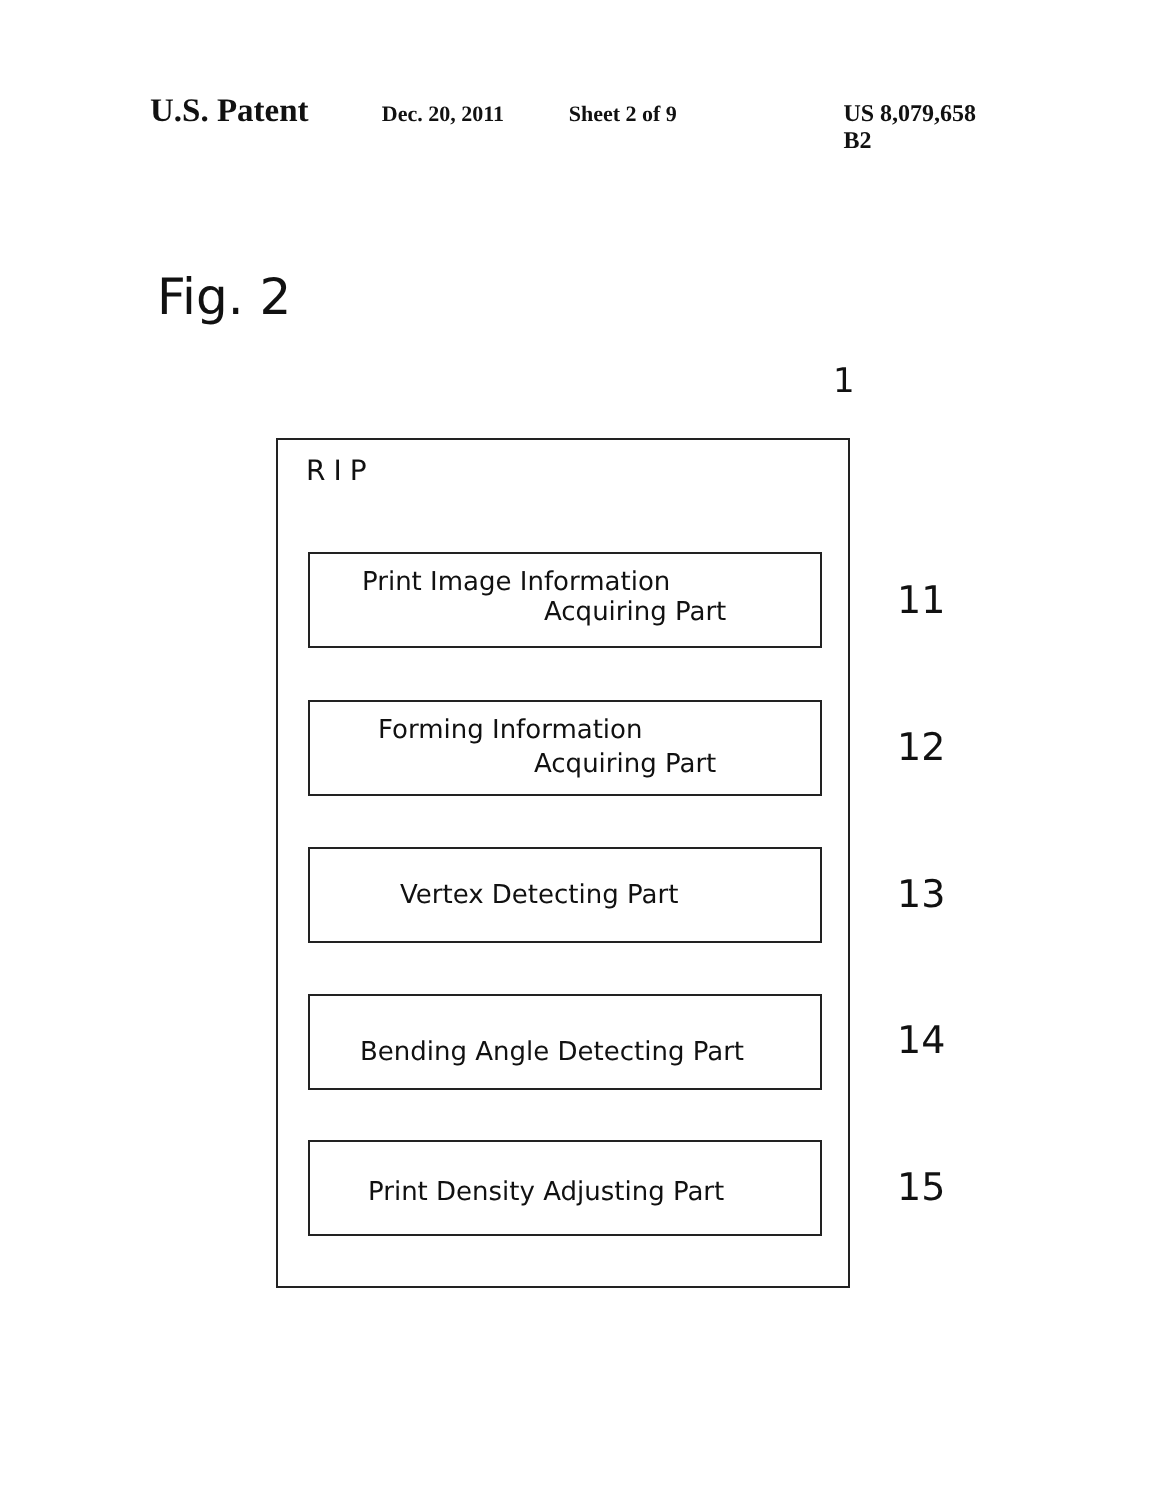U.S. Patent Dec. 20, 2011 Sheet 2 of 9 US 8,079,658 B2
Fig. 2
1
RIP
Print Image Information
Acquiring Part
Forming Information
Acquiring Part
Vertex Detecting Part
Bending Angle Detecting Part
Print Density Adjusting Part
11
12
13
14
15